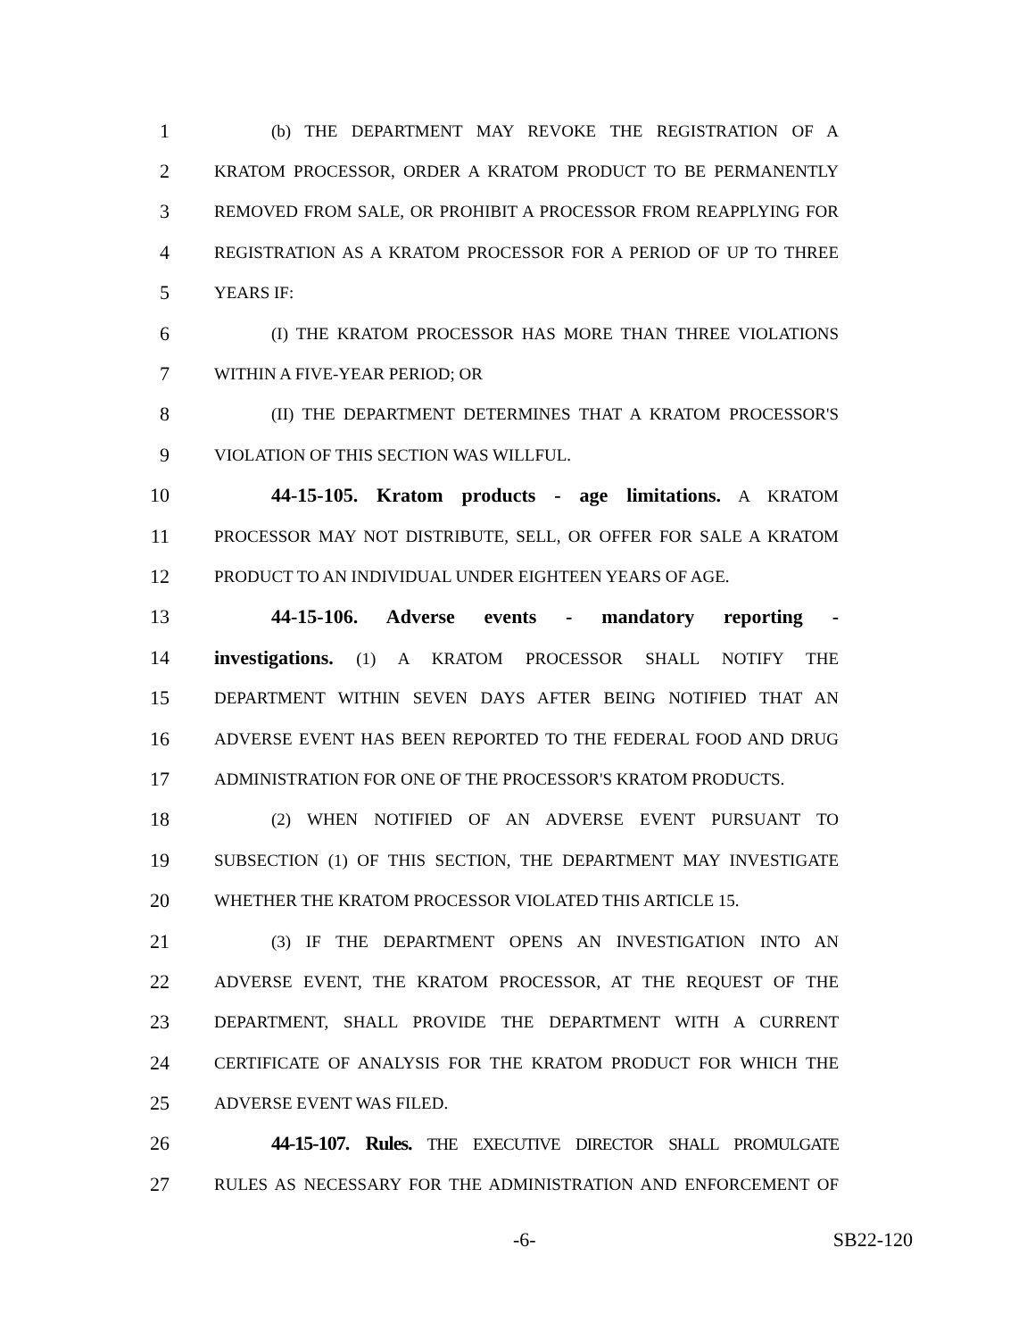1
(b) THE DEPARTMENT MAY REVOKE THE REGISTRATION OF A
2
KRATOM PROCESSOR, ORDER A KRATOM PRODUCT TO BE PERMANENTLY
3
REMOVED FROM SALE, OR PROHIBIT A PROCESSOR FROM REAPPLYING FOR
4
REGISTRATION AS A KRATOM PROCESSOR FOR A PERIOD OF UP TO THREE
5
YEARS IF:
6
(I) THE KRATOM PROCESSOR HAS MORE THAN THREE VIOLATIONS
7
WITHIN A FIVE-YEAR PERIOD; OR
8
(II) THE DEPARTMENT DETERMINES THAT A KRATOM PROCESSOR'S
9
VIOLATION OF THIS SECTION WAS WILLFUL.
10 44-15-105. Kratom products - age limitations. A KRATOM
11
PROCESSOR MAY NOT DISTRIBUTE, SELL, OR OFFER FOR SALE A KRATOM
12
PRODUCT TO AN INDIVIDUAL UNDER EIGHTEEN YEARS OF AGE.
13 44-15-106. Adverse events - mandatory reporting -
14 investigations. (1) A KRATOM PROCESSOR SHALL NOTIFY THE
15
DEPARTMENT WITHIN SEVEN DAYS AFTER BEING NOTIFIED THAT AN
16
ADVERSE EVENT HAS BEEN REPORTED TO THE FEDERAL FOOD AND DRUG
17
ADMINISTRATION FOR ONE OF THE PROCESSOR'S KRATOM PRODUCTS.
18
(2) WHEN NOTIFIED OF AN ADVERSE EVENT PURSUANT TO
19
SUBSECTION (1) OF THIS SECTION, THE DEPARTMENT MAY INVESTIGATE
20
WHETHER THE KRATOM PROCESSOR VIOLATED THIS ARTICLE 15.
21
(3) IF THE DEPARTMENT OPENS AN INVESTIGATION INTO AN
22
ADVERSE EVENT, THE KRATOM PROCESSOR, AT THE REQUEST OF THE
23
DEPARTMENT, SHALL PROVIDE THE DEPARTMENT WITH A CURRENT
24
CERTIFICATE OF ANALYSIS FOR THE KRATOM PRODUCT FOR WHICH THE
25
ADVERSE EVENT WAS FILED.
26 44-15-107. Rules. THE EXECUTIVE DIRECTOR SHALL PROMULGATE
27
RULES AS NECESSARY FOR THE ADMINISTRATION AND ENFORCEMENT OF
-6- SB22-120